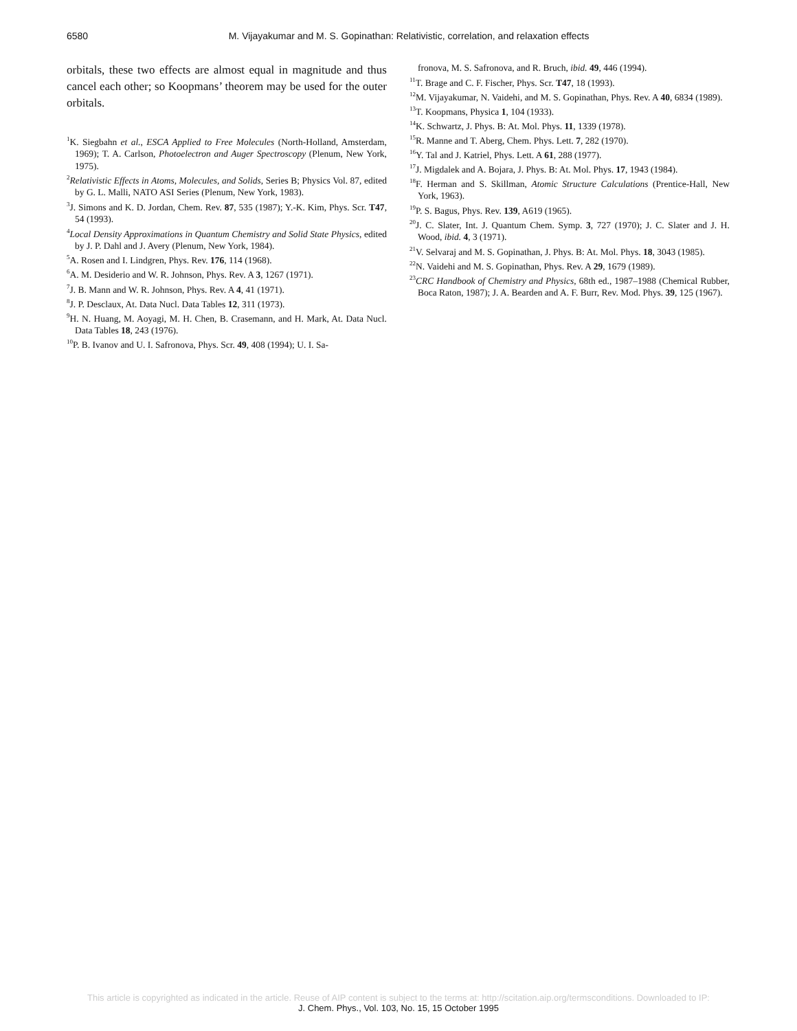6580 M. Vijayakumar and M. S. Gopinathan: Relativistic, correlation, and relaxation effects
orbitals, these two effects are almost equal in magnitude and thus cancel each other; so Koopmans’ theorem may be used for the outer orbitals.
<sup>1</sup> K. Siegbahn et al., ESCA Applied to Free Molecules (North-Holland, Amsterdam, 1969); T. A. Carlson, Photoelectron and Auger Spectroscopy (Plenum, New York, 1975).
<sup>2</sup> Relativistic Effects in Atoms, Molecules, and Solids, Series B; Physics Vol. 87, edited by G. L. Malli, NATO ASI Series (Plenum, New York, 1983).
<sup>3</sup> J. Simons and K. D. Jordan, Chem. Rev. 87, 535 (1987); Y.-K. Kim, Phys. Scr. T47, 54 (1993).
<sup>4</sup> Local Density Approximations in Quantum Chemistry and Solid State Physics, edited by J. P. Dahl and J. Avery (Plenum, New York, 1984).
<sup>5</sup> A. Rosen and I. Lindgren, Phys. Rev. 176, 114 (1968).
<sup>6</sup> A. M. Desiderio and W. R. Johnson, Phys. Rev. A 3, 1267 (1971).
<sup>7</sup> J. B. Mann and W. R. Johnson, Phys. Rev. A 4, 41 (1971).
<sup>8</sup> J. P. Desclaux, At. Data Nucl. Data Tables 12, 311 (1973).
<sup>9</sup>H. N. Huang, M. Aoyagi, M. H. Chen, B. Crasemann, and H. Mark, At. Data Nucl. Data Tables 18, 243 (1976).
<sup>10</sup> P. B. Ivanov and U. I. Safronova, Phys. Scr. 49, 408 (1994); U. I. Sa-
fronova, M. S. Safronova, and R. Bruch, ibid. 49, 446 (1994).
<sup>11</sup> T. Brage and C. F. Fischer, Phys. Scr. T47, 18 (1993).
<sup>12</sup> M. Vijayakumar, N. Vaidehi, and M. S. Gopinathan, Phys. Rev. A 40, 6834 (1989).
<sup>13</sup> T. Koopmans, Physica 1, 104 (1933).
<sup>14</sup> K. Schwartz, J. Phys. B: At. Mol. Phys. 11, 1339 (1978).
<sup>15</sup> R. Manne and T. Aberg, Chem. Phys. Lett. 7, 282 (1970).
<sup>16</sup> Y. Tal and J. Katriel, Phys. Lett. A 61, 288 (1977).
<sup>17</sup> J. Migdalek and A. Bojara, J. Phys. B: At. Mol. Phys. 17, 1943 (1984).
<sup>18</sup>F. Herman and S. Skillman, Atomic Structure Calculations (Prentice-Hall, New York, 1963).
<sup>19</sup>P. S. Bagus, Phys. Rev. 139, A619 (1965).
<sup>20</sup> J. C. Slater, Int. J. Quantum Chem. Symp. 3, 727 (1970); J. C. Slater and J. H. Wood, ibid. 4, 3 (1971).
<sup>21</sup> V. Selvaraj and M. S. Gopinathan, J. Phys. B: At. Mol. Phys. 18, 3043 (1985).
<sup>22</sup>N. Vaidehi and M. S. Gopinathan, Phys. Rev. A 29, 1679 (1989).
<sup>23</sup>CRC Handbook of Chemistry and Physics, 68th ed., 1987–1988 (Chemical Rubber, Boca Raton, 1987); J. A. Bearden and A. F. Burr, Rev. Mod. Phys. 39, 125 (1967).
This article is copyrighted as indicated in the article. Reuse of AIP content is subject to the terms at: http://scitation.aip.org/termsconditions. Downloaded to IP:
J. Chem. Phys., Vol. 103, No. 15, 15 October 1995